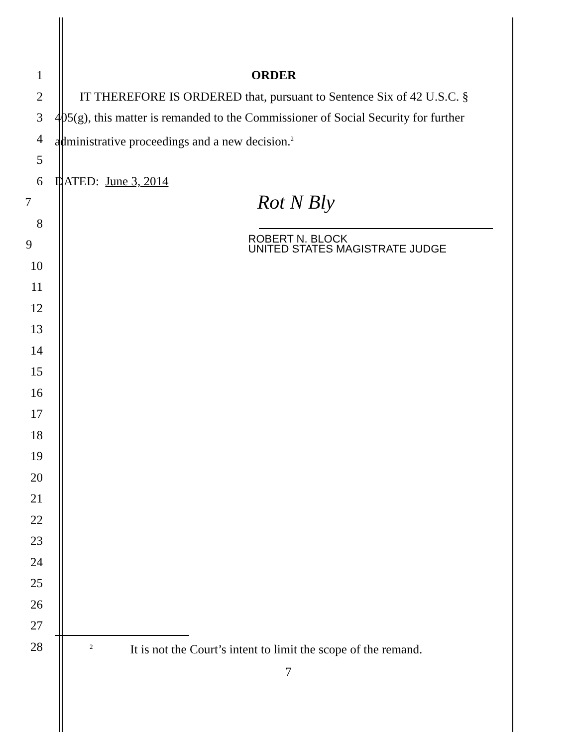1 ORDER
2 IT THEREFORE IS ORDERED that, pursuant to Sentence Six of 42 U.S.C. §
3 405(g), this matter is remanded to the Commissioner of Social Security for further
4 administrative proceedings and a new decision.<sup>2</sup>
5
6 DATED: June 3, 2014
7
Rot N Bly
8
9
ROBERT N. BLOCK
UNITED STATES MAGISTRATE JUDGE
10
11
12
13
14
15
16
17
18
19
20
21
22
23
24
25
26
27
28
<sup>2</sup> It is not the Court’s intent to limit the scope of the remand.
7